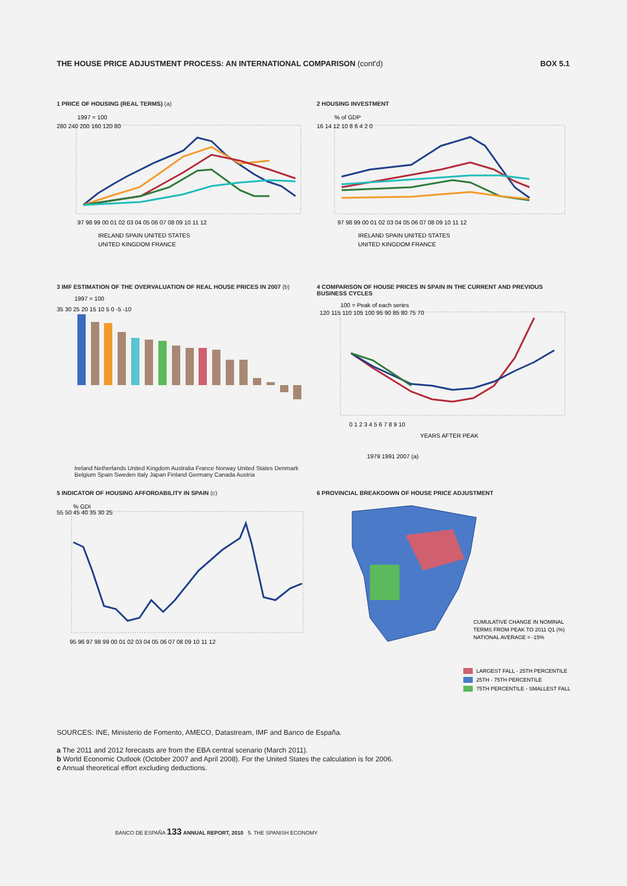THE HOUSE PRICE ADJUSTMENT PROCESS: AN INTERNATIONAL COMPARISON (cont'd)
BOX 5.1
1 PRICE OF HOUSING (REAL TERMS) (a)
1997 = 100
280 240 200 160 120 80
97 98 99 00 01 02 03 04 05 06 07 08 09 10 11 12
IRELAND SPAIN UNITED STATES
UNITED KINGDOM FRANCE
2 HOUSING INVESTMENT
% of GDP
16 14 12 10 8 6 4 2 0
97 98 99 00 01 02 03 04 05 06 07 08 09 10 11 12
IRELAND SPAIN UNITED STATES
UNITED KINGDOM FRANCE
3 IMF ESTIMATION OF THE OVERVALUATION OF REAL HOUSE PRICES IN 2007 (b)
1997 = 100
35 30 25 20 15 10 5 0 -5 -10
Ireland Netherlands United Kingdom Australia France Norway United States Denmark Belgium Spain Sweden Italy Japan Finland Germany Canada Austria
4 COMPARISON OF HOUSE PRICES IN SPAIN IN THE CURRENT AND PREVIOUS BUSINESS CYCLES
100 = Peak of each series
120 115 110 105 100 95 90 85 80 75 70
0 1 2 3 4 5 6 7 8 9 10
YEARS AFTER PEAK
1979 1991 2007 (a)
5 INDICATOR OF HOUSING AFFORDABILITY IN SPAIN (c)
% GDI
55 50 45 40 35 30 25
95 96 97 98 99 00 01 02 03 04 05 06 07 08 09 10 11 12
6 PROVINCIAL BREAKDOWN OF HOUSE PRICE ADJUSTMENT
CUMULATIVE CHANGE IN NOMINAL
TERMS FROM PEAK TO 2011 Q1 (%)
NATIONAL AVERAGE = -15%
LARGEST FALL - 25TH PERCENTILE
25TH - 75TH PERCENTILE
75TH PERCENTILE - SMALLEST FALL
SOURCES: INE, Ministerio de Fomento, AMECO, Datastream, IMF and Banco de España.
a The 2011 and 2012 forecasts are from the EBA central scenario (March 2011).
b World Economic Outlook (October 2007 and April 2008). For the United States the calculation is for 2006.
c Annual theoretical effort excluding deductions.
BANCO DE ESPAÑA 133 ANNUAL REPORT, 2010 5. THE SPANISH ECONOMY